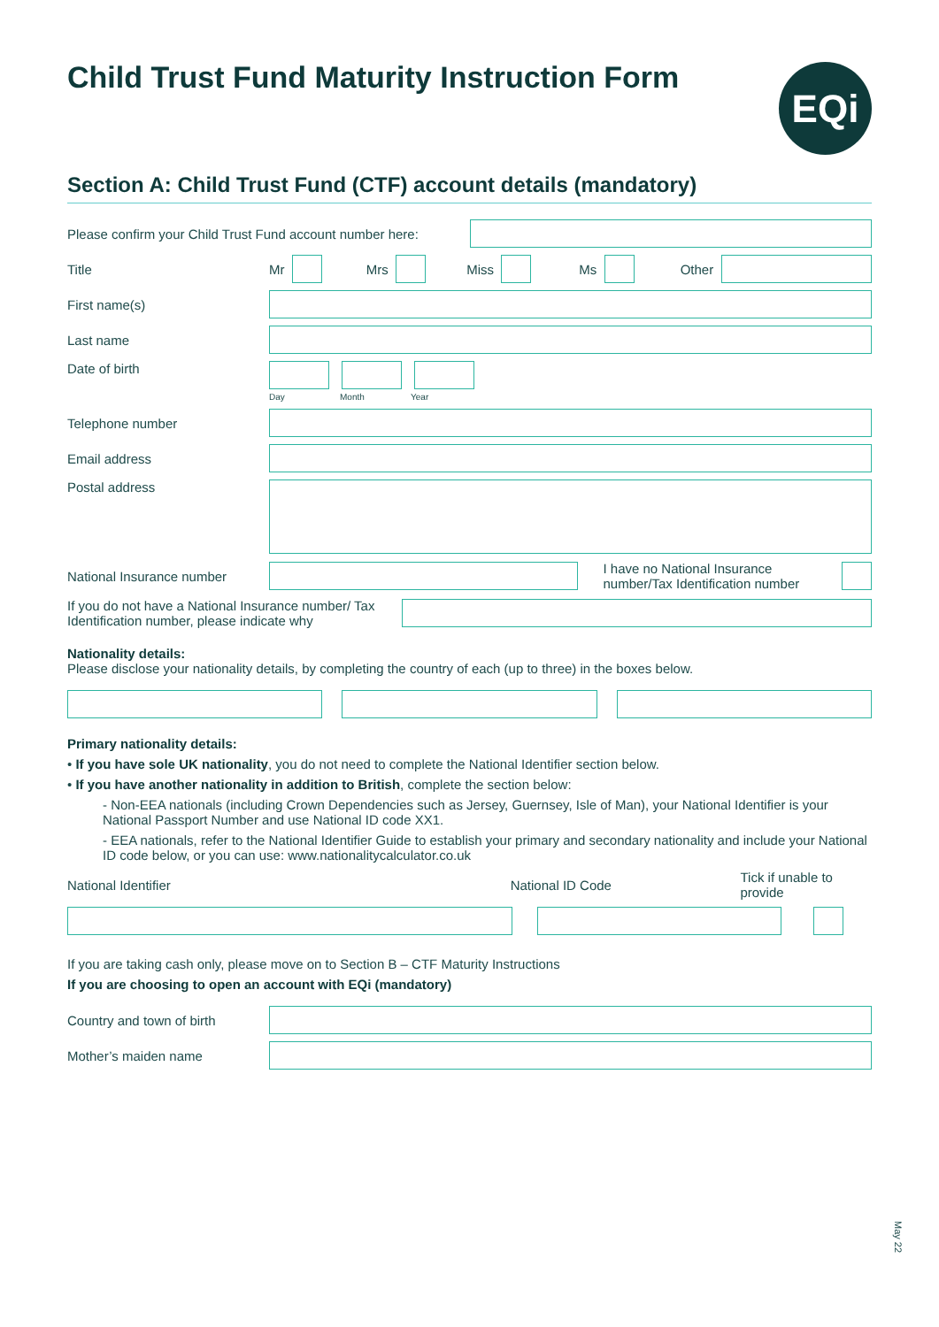Child Trust Fund Maturity Instruction Form
EQi
Section A: Child Trust Fund (CTF) account details (mandatory)
Please confirm your Child Trust Fund account number here:
Title Mr
Mrs
Miss
Ms
Other
First name(s)
Last name
Date of birth
Day Month Year
Telephone number
Email address
Postal address
National Insurance number
I have no National Insurance number/Tax Identification number
If you do not have a National Insurance number/ Tax Identification number, please indicate why
Nationality details:
Please disclose your nationality details, by completing the country of each (up to three) in the boxes below.
Primary nationality details:
• If you have sole UK nationality, you do not need to complete the National Identifier section below.
• If you have another nationality in addition to British, complete the section below:
- Non-EEA nationals (including Crown Dependencies such as Jersey, Guernsey, Isle of Man), your National Identifier is your National Passport Number and use National ID code XX1.
- EEA nationals, refer to the National Identifier Guide to establish your primary and secondary nationality and include your National ID code below, or you can use: www.nationalitycalculator.co.uk
National Identifier National ID Code Tick if unable to provide
If you are taking cash only, please move on to Section B – CTF Maturity Instructions
If you are choosing to open an account with EQi (mandatory)
Country and town of birth
Mother’s maiden name
May 22